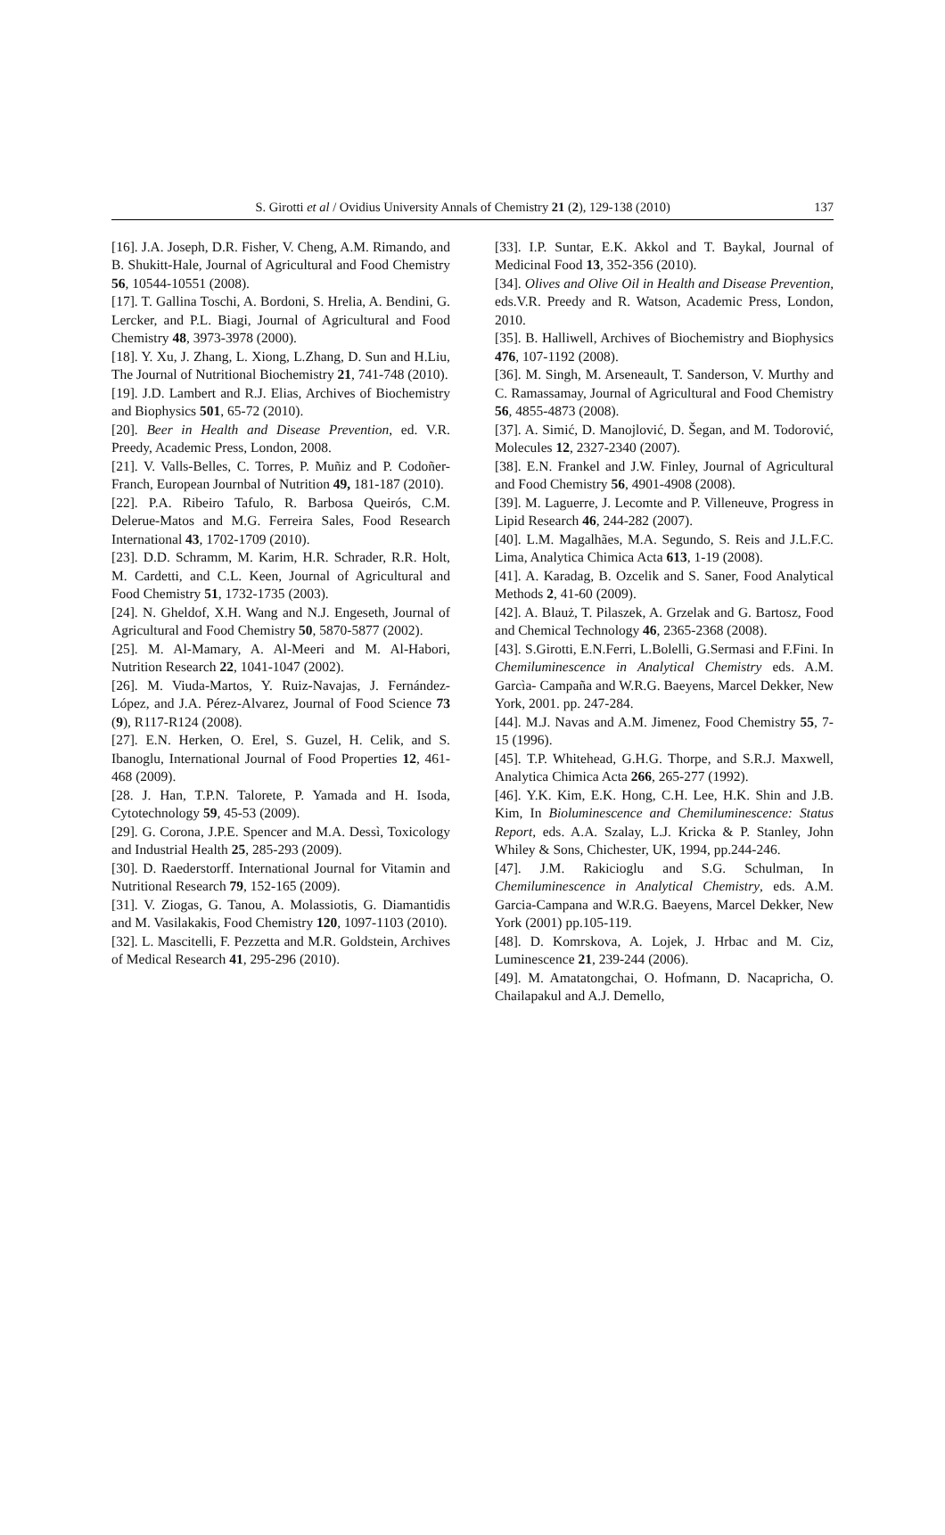S. Girotti et al / Ovidius University Annals of Chemistry 21 (2), 129-138 (2010) 137
[16]. J.A. Joseph, D.R. Fisher, V. Cheng, A.M. Rimando, and B. Shukitt-Hale, Journal of Agricultural and Food Chemistry 56, 10544-10551 (2008).
[17]. T. Gallina Toschi, A. Bordoni, S. Hrelia, A. Bendini, G. Lercker, and P.L. Biagi, Journal of Agricultural and Food Chemistry 48, 3973-3978 (2000).
[18]. Y. Xu, J. Zhang, L. Xiong, L.Zhang, D. Sun and H.Liu, The Journal of Nutritional Biochemistry 21, 741-748 (2010).
[19]. J.D. Lambert and R.J. Elias, Archives of Biochemistry and Biophysics 501, 65-72 (2010).
[20]. Beer in Health and Disease Prevention, ed. V.R. Preedy, Academic Press, London, 2008.
[21]. V. Valls-Belles, C. Torres, P. Muñiz and P. Codoñer-Franch, European Journbal of Nutrition 49, 181-187 (2010).
[22]. P.A. Ribeiro Tafulo, R. Barbosa Queirós, C.M. Delerue-Matos and M.G. Ferreira Sales, Food Research International 43, 1702-1709 (2010).
[23]. D.D. Schramm, M. Karim, H.R. Schrader, R.R. Holt, M. Cardetti, and C.L. Keen, Journal of Agricultural and Food Chemistry 51, 1732-1735 (2003).
[24]. N. Gheldof, X.H. Wang and N.J. Engeseth, Journal of Agricultural and Food Chemistry 50, 5870-5877 (2002).
[25]. M. Al-Mamary, A. Al-Meeri and M. Al-Habori, Nutrition Research 22, 1041-1047 (2002).
[26]. M. Viuda-Martos, Y. Ruiz-Navajas, J. Fernández-López, and J.A. Pérez-Alvarez, Journal of Food Science 73 (9), R117-R124 (2008).
[27]. E.N. Herken, O. Erel, S. Guzel, H. Celik, and S. Ibanoglu, International Journal of Food Properties 12, 461-468 (2009).
[28. J. Han, T.P.N. Talorete, P. Yamada and H. Isoda, Cytotechnology 59, 45-53 (2009).
[29]. G. Corona, J.P.E. Spencer and M.A. Dessì, Toxicology and Industrial Health 25, 285-293 (2009).
[30]. D. Raederstorff. International Journal for Vitamin and Nutritional Research 79, 152-165 (2009).
[31]. V. Ziogas, G. Tanou, A. Molassiotis, G. Diamantidis and M. Vasilakakis, Food Chemistry 120, 1097-1103 (2010).
[32]. L. Mascitelli, F. Pezzetta and M.R. Goldstein, Archives of Medical Research 41, 295-296 (2010).
[33]. I.P. Suntar, E.K. Akkol and T. Baykal, Journal of Medicinal Food 13, 352-356 (2010).
[34]. Olives and Olive Oil in Health and Disease Prevention, eds.V.R. Preedy and R. Watson, Academic Press, London, 2010.
[35]. B. Halliwell, Archives of Biochemistry and Biophysics 476, 107-1192 (2008).
[36]. M. Singh, M. Arseneault, T. Sanderson, V. Murthy and C. Ramassamay, Journal of Agricultural and Food Chemistry 56, 4855-4873 (2008).
[37]. A. Simić, D. Manojlović, D. Šegan, and M. Todorović, Molecules 12, 2327-2340 (2007).
[38]. E.N. Frankel and J.W. Finley, Journal of Agricultural and Food Chemistry 56, 4901-4908 (2008).
[39]. M. Laguerre, J. Lecomte and P. Villeneuve, Progress in Lipid Research 46, 244-282 (2007).
[40]. L.M. Magalhães, M.A. Segundo, S. Reis and J.L.F.C. Lima, Analytica Chimica Acta 613, 1-19 (2008).
[41]. A. Karadag, B. Ozcelik and S. Saner, Food Analytical Methods 2, 41-60 (2009).
[42]. A. Blauż, T. Pilaszek, A. Grzelak and G. Bartosz, Food and Chemical Technology 46, 2365-2368 (2008).
[43]. S.Girotti, E.N.Ferri, L.Bolelli, G.Sermasi and F.Fini. In Chemiluminescence in Analytical Chemistry eds. A.M. Garcìa- Campaña and W.R.G. Baeyens, Marcel Dekker, New York, 2001. pp. 247-284.
[44]. M.J. Navas and A.M. Jimenez, Food Chemistry 55, 7-15 (1996).
[45]. T.P. Whitehead, G.H.G. Thorpe, and S.R.J. Maxwell, Analytica Chimica Acta 266, 265-277 (1992).
[46]. Y.K. Kim, E.K. Hong, C.H. Lee, H.K. Shin and J.B. Kim, In Bioluminescence and Chemiluminescence: Status Report, eds. A.A. Szalay, L.J. Kricka & P. Stanley, John Whiley & Sons, Chichester, UK, 1994, pp.244-246.
[47]. J.M. Rakicioglu and S.G. Schulman, In Chemiluminescence in Analytical Chemistry, eds. A.M. Garcia-Campana and W.R.G. Baeyens, Marcel Dekker, New York (2001) pp.105-119.
[48]. D. Komrskova, A. Lojek, J. Hrbac and M. Ciz, Luminescence 21, 239-244 (2006).
[49]. M. Amatatongchai, O. Hofmann, D. Nacapricha, O. Chailapakul and A.J. Demello,